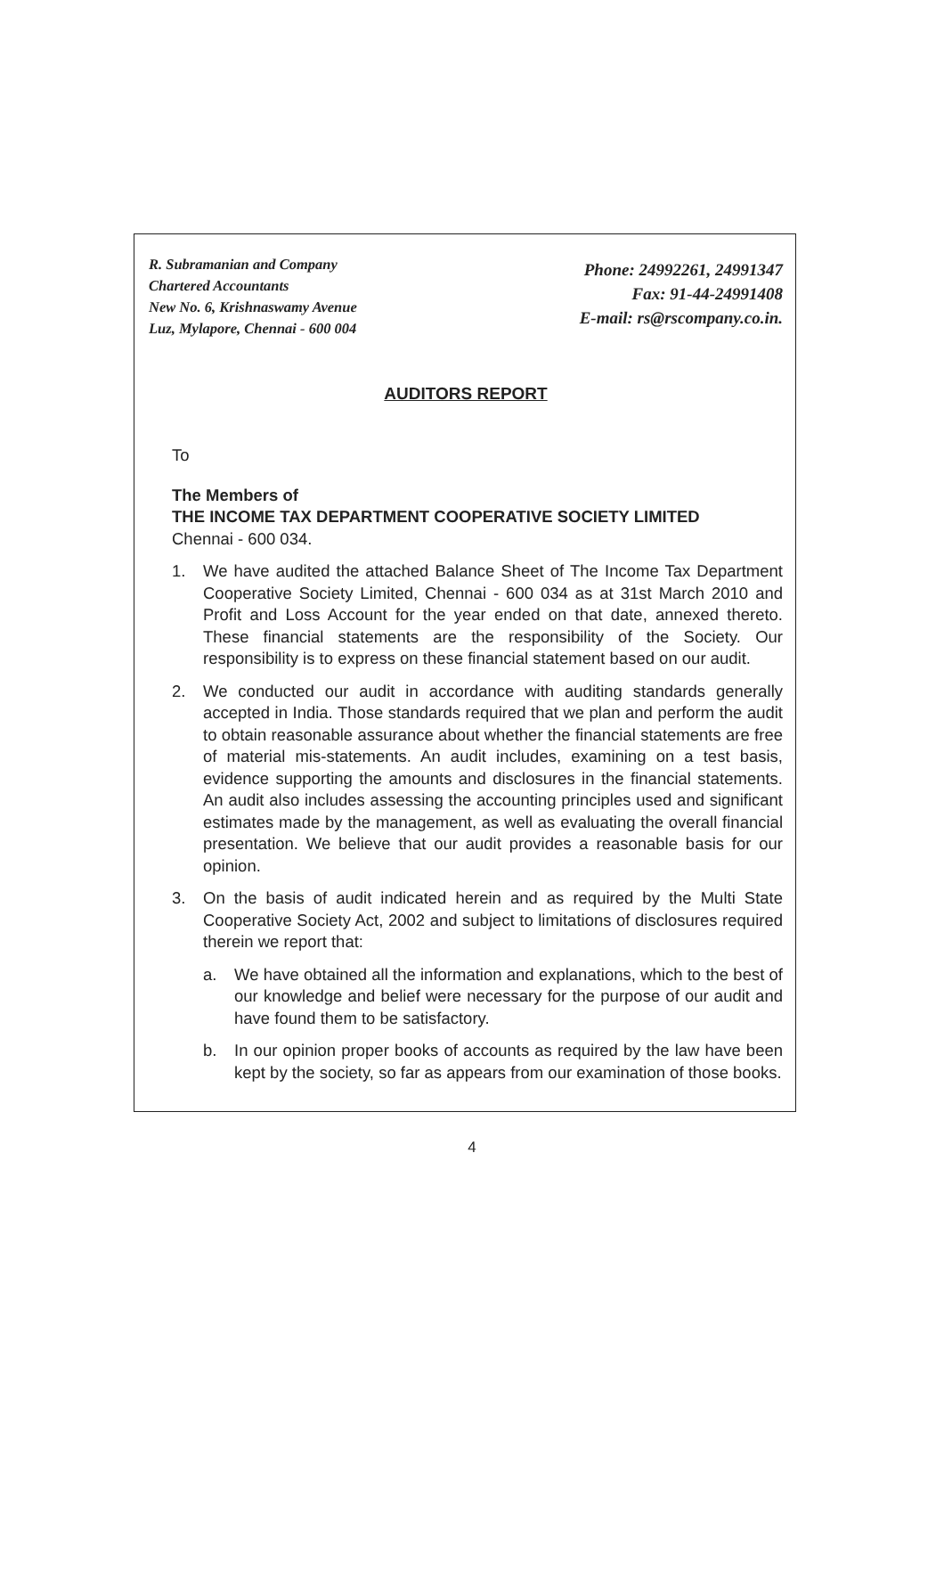R. Subramanian and Company
Chartered Accountants
New No. 6, Krishnaswamy Avenue
Luz, Mylapore, Chennai - 600 004
Phone: 24992261, 24991347
Fax: 91-44-24991408
E-mail: rs@rscompany.co.in.
AUDITORS REPORT
To
The Members of
THE INCOME TAX DEPARTMENT COOPERATIVE SOCIETY LIMITED
Chennai - 600 034.
1. We have audited the attached Balance Sheet of The Income Tax Department Cooperative Society Limited, Chennai - 600 034 as at 31st March 2010 and Profit and Loss Account for the year ended on that date, annexed thereto. These financial statements are the responsibility of the Society. Our responsibility is to express on these financial statement based on our audit.
2. We conducted our audit in accordance with auditing standards generally accepted in India. Those standards required that we plan and perform the audit to obtain reasonable assurance about whether the financial statements are free of material mis-statements. An audit includes, examining on a test basis, evidence supporting the amounts and disclosures in the financial statements. An audit also includes assessing the accounting principles used and significant estimates made by the management, as well as evaluating the overall financial presentation. We believe that our audit provides a reasonable basis for our opinion.
3. On the basis of audit indicated herein and as required by the Multi State Cooperative Society Act, 2002 and subject to limitations of disclosures required therein we report that:
a. We have obtained all the information and explanations, which to the best of our knowledge and belief were necessary for the purpose of our audit and have found them to be satisfactory.
b. In our opinion proper books of accounts as required by the law have been kept by the society, so far as appears from our examination of those books.
4